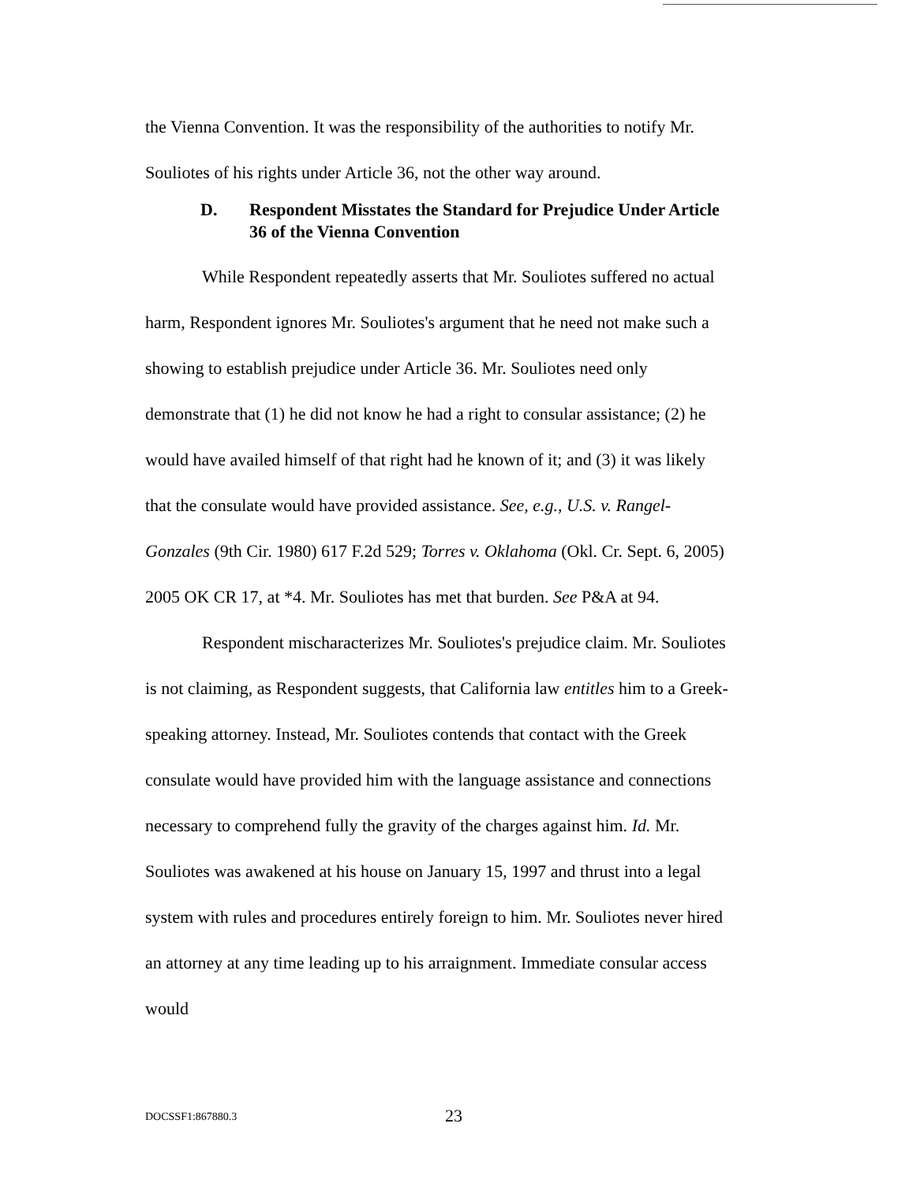the Vienna Convention. It was the responsibility of the authorities to notify Mr. Souliotes of his rights under Article 36, not the other way around.
D. Respondent Misstates the Standard for Prejudice Under Article 36 of the Vienna Convention
While Respondent repeatedly asserts that Mr. Souliotes suffered no actual harm, Respondent ignores Mr. Souliotes's argument that he need not make such a showing to establish prejudice under Article 36. Mr. Souliotes need only demonstrate that (1) he did not know he had a right to consular assistance; (2) he would have availed himself of that right had he known of it; and (3) it was likely that the consulate would have provided assistance. See, e.g., U.S. v. Rangel-Gonzales (9th Cir. 1980) 617 F.2d 529; Torres v. Oklahoma (Okl. Cr. Sept. 6, 2005) 2005 OK CR 17, at *4. Mr. Souliotes has met that burden. See P&A at 94.
Respondent mischaracterizes Mr. Souliotes's prejudice claim. Mr. Souliotes is not claiming, as Respondent suggests, that California law entitles him to a Greek-speaking attorney. Instead, Mr. Souliotes contends that contact with the Greek consulate would have provided him with the language assistance and connections necessary to comprehend fully the gravity of the charges against him. Id. Mr. Souliotes was awakened at his house on January 15, 1997 and thrust into a legal system with rules and procedures entirely foreign to him. Mr. Souliotes never hired an attorney at any time leading up to his arraignment. Immediate consular access would
DOCSSF1:867880.3 23